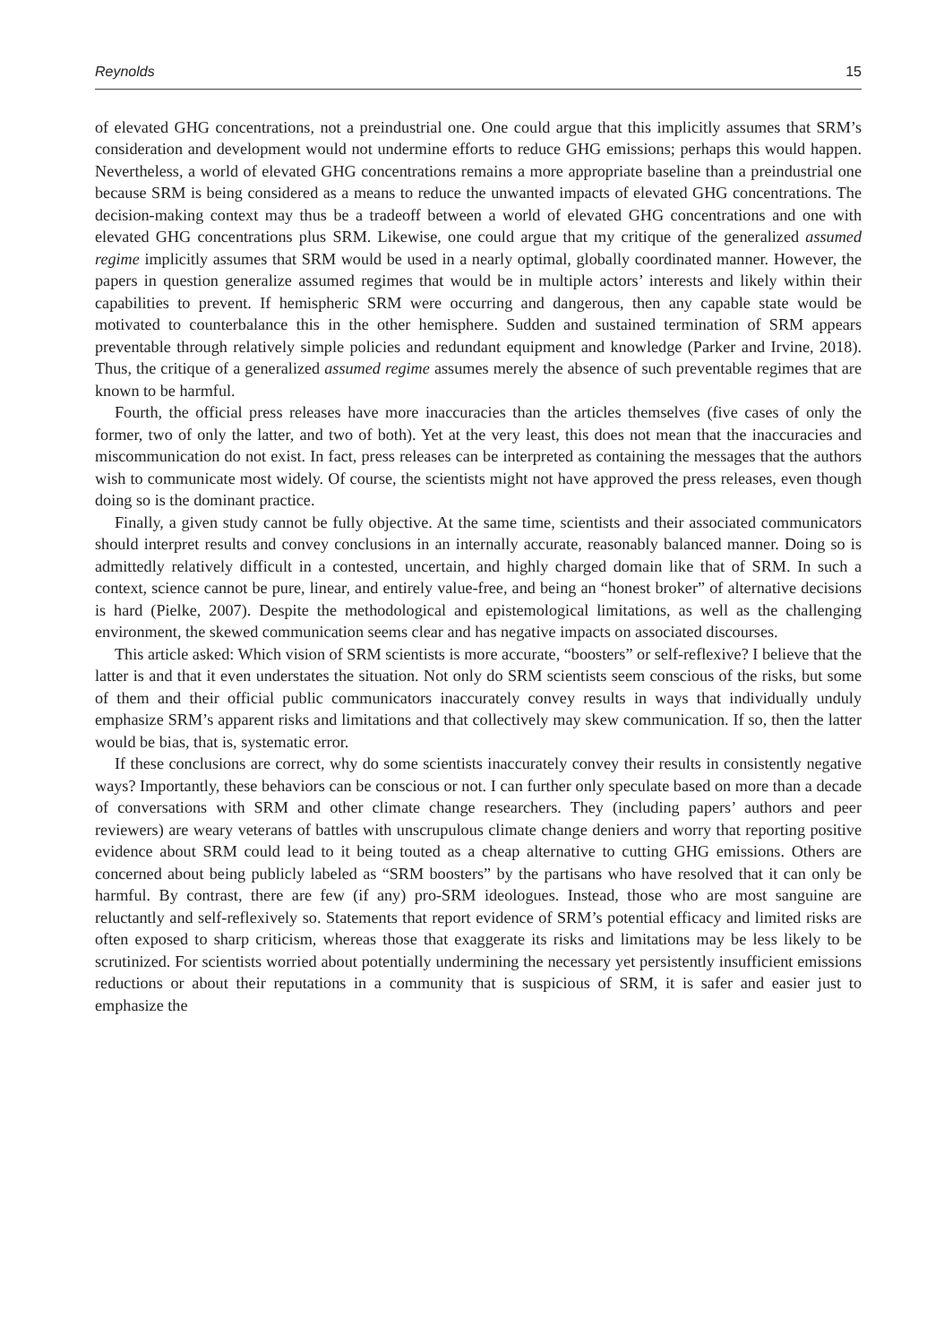Reynolds 15
of elevated GHG concentrations, not a preindustrial one. One could argue that this implicitly assumes that SRM’s consideration and development would not undermine efforts to reduce GHG emissions; perhaps this would happen. Nevertheless, a world of elevated GHG concentrations remains a more appropriate baseline than a preindustrial one because SRM is being considered as a means to reduce the unwanted impacts of elevated GHG concentrations. The decision-making context may thus be a tradeoff between a world of elevated GHG concentrations and one with elevated GHG concentrations plus SRM. Likewise, one could argue that my critique of the generalized assumed regime implicitly assumes that SRM would be used in a nearly optimal, globally coordinated manner. However, the papers in question generalize assumed regimes that would be in multiple actors’ interests and likely within their capabilities to prevent. If hemispheric SRM were occurring and dangerous, then any capable state would be motivated to counterbalance this in the other hemisphere. Sudden and sustained termination of SRM appears preventable through relatively simple policies and redundant equipment and knowledge (Parker and Irvine, 2018). Thus, the critique of a generalized assumed regime assumes merely the absence of such preventable regimes that are known to be harmful.
Fourth, the official press releases have more inaccuracies than the articles themselves (five cases of only the former, two of only the latter, and two of both). Yet at the very least, this does not mean that the inaccuracies and miscommunication do not exist. In fact, press releases can be interpreted as containing the messages that the authors wish to communicate most widely. Of course, the scientists might not have approved the press releases, even though doing so is the dominant practice.
Finally, a given study cannot be fully objective. At the same time, scientists and their associated communicators should interpret results and convey conclusions in an internally accurate, reasonably balanced manner. Doing so is admittedly relatively difficult in a contested, uncertain, and highly charged domain like that of SRM. In such a context, science cannot be pure, linear, and entirely value-free, and being an “honest broker” of alternative decisions is hard (Pielke, 2007). Despite the methodological and epistemological limitations, as well as the challenging environment, the skewed communication seems clear and has negative impacts on associated discourses.
This article asked: Which vision of SRM scientists is more accurate, “boosters” or self-reflexive? I believe that the latter is and that it even understates the situation. Not only do SRM scientists seem conscious of the risks, but some of them and their official public communicators inaccurately convey results in ways that individually unduly emphasize SRM’s apparent risks and limitations and that collectively may skew communication. If so, then the latter would be bias, that is, systematic error.
If these conclusions are correct, why do some scientists inaccurately convey their results in consistently negative ways? Importantly, these behaviors can be conscious or not. I can further only speculate based on more than a decade of conversations with SRM and other climate change researchers. They (including papers’ authors and peer reviewers) are weary veterans of battles with unscrupulous climate change deniers and worry that reporting positive evidence about SRM could lead to it being touted as a cheap alternative to cutting GHG emissions. Others are concerned about being publicly labeled as “SRM boosters” by the partisans who have resolved that it can only be harmful. By contrast, there are few (if any) pro-SRM ideologues. Instead, those who are most sanguine are reluctantly and self-reflexively so. Statements that report evidence of SRM’s potential efficacy and limited risks are often exposed to sharp criticism, whereas those that exaggerate its risks and limitations may be less likely to be scrutinized. For scientists worried about potentially undermining the necessary yet persistently insufficient emissions reductions or about their reputations in a community that is suspicious of SRM, it is safer and easier just to emphasize the